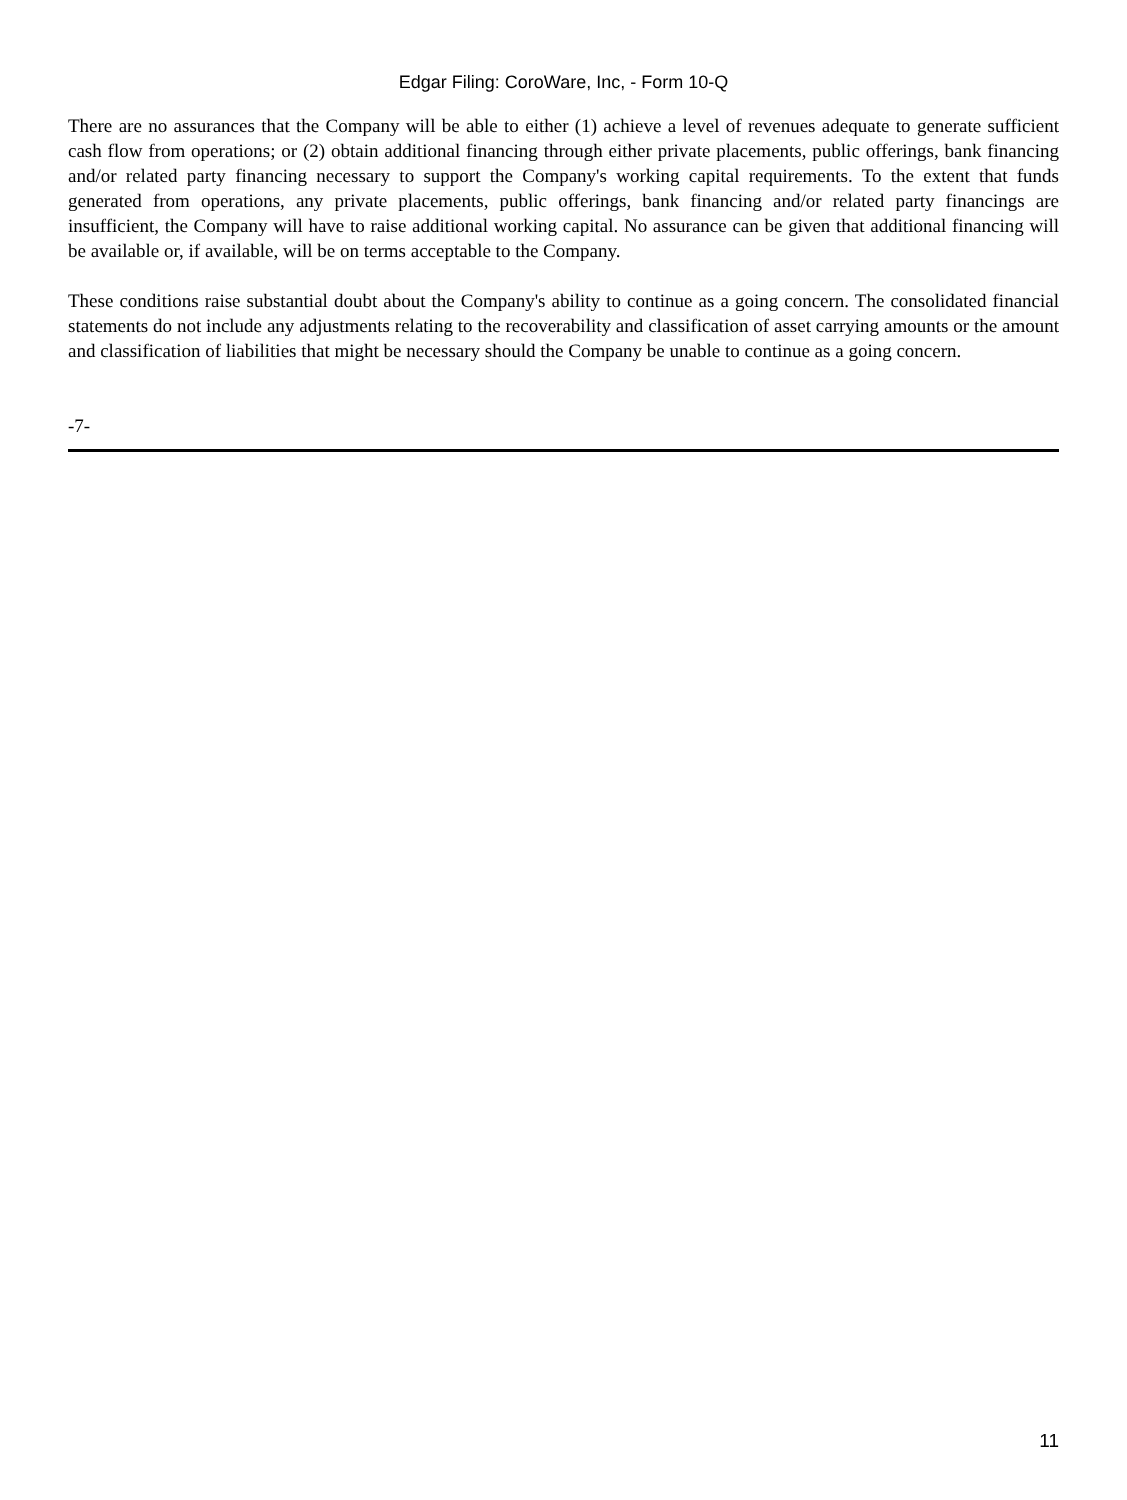Edgar Filing: CoroWare, Inc, - Form 10-Q
There are no assurances that the Company will be able to either (1) achieve a level of revenues adequate to generate sufficient cash flow from operations; or (2) obtain additional financing through either private placements, public offerings, bank financing and/or related party financing necessary to support the Company's working capital requirements. To the extent that funds generated from operations, any private placements, public offerings, bank financing and/or related party financings are insufficient, the Company will have to raise additional working capital. No assurance can be given that additional financing will be available or, if available, will be on terms acceptable to the Company.
These conditions raise substantial doubt about the Company's ability to continue as a going concern. The consolidated financial statements do not include any adjustments relating to the recoverability and classification of asset carrying amounts or the amount and classification of liabilities that might be necessary should the Company be unable to continue as a going concern.
-7-
11